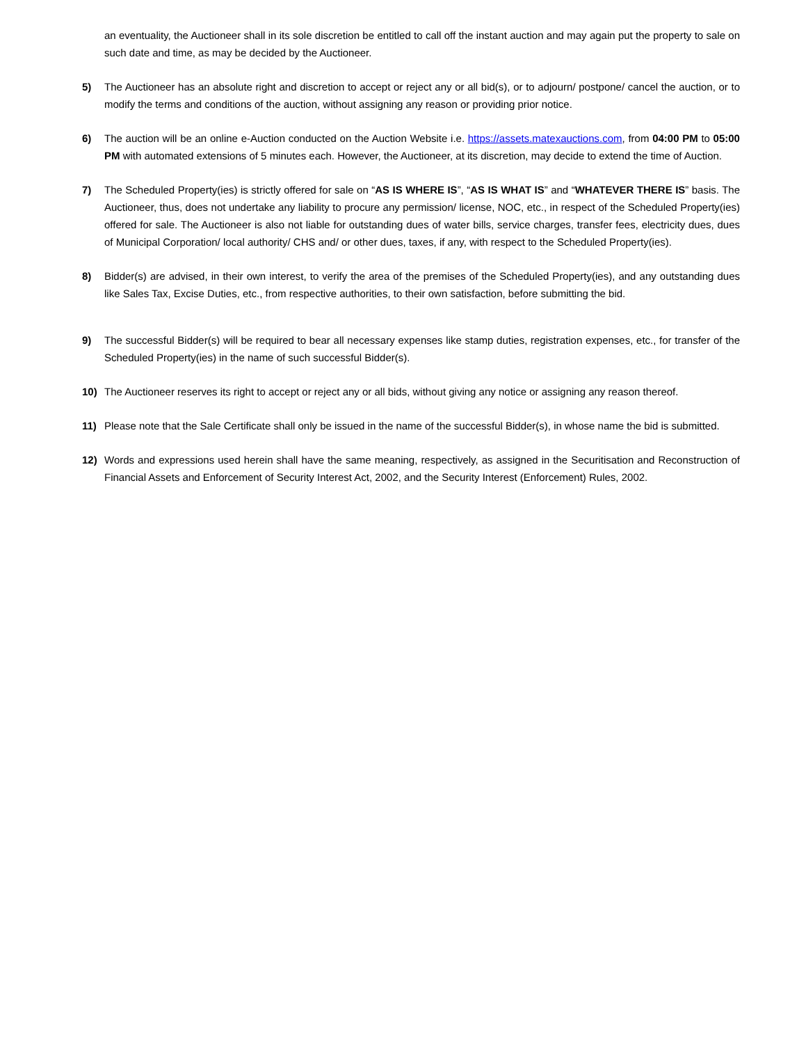an eventuality, the Auctioneer shall in its sole discretion be entitled to call off the instant auction and may again put the property to sale on such date and time, as may be decided by the Auctioneer.
5) The Auctioneer has an absolute right and discretion to accept or reject any or all bid(s), or to adjourn/ postpone/ cancel the auction, or to modify the terms and conditions of the auction, without assigning any reason or providing prior notice.
6) The auction will be an online e-Auction conducted on the Auction Website i.e. https://assets.matexauctions.com, from 04:00 PM to 05:00 PM with automated extensions of 5 minutes each. However, the Auctioneer, at its discretion, may decide to extend the time of Auction.
7) The Scheduled Property(ies) is strictly offered for sale on “AS IS WHERE IS”, “AS IS WHAT IS” and “WHATEVER THERE IS” basis. The Auctioneer, thus, does not undertake any liability to procure any permission/ license, NOC, etc., in respect of the Scheduled Property(ies) offered for sale. The Auctioneer is also not liable for outstanding dues of water bills, service charges, transfer fees, electricity dues, dues of Municipal Corporation/ local authority/ CHS and/ or other dues, taxes, if any, with respect to the Scheduled Property(ies).
8) Bidder(s) are advised, in their own interest, to verify the area of the premises of the Scheduled Property(ies), and any outstanding dues like Sales Tax, Excise Duties, etc., from respective authorities, to their own satisfaction, before submitting the bid.
9) The successful Bidder(s) will be required to bear all necessary expenses like stamp duties, registration expenses, etc., for transfer of the Scheduled Property(ies) in the name of such successful Bidder(s).
10) The Auctioneer reserves its right to accept or reject any or all bids, without giving any notice or assigning any reason thereof.
11) Please note that the Sale Certificate shall only be issued in the name of the successful Bidder(s), in whose name the bid is submitted.
12) Words and expressions used herein shall have the same meaning, respectively, as assigned in the Securitisation and Reconstruction of Financial Assets and Enforcement of Security Interest Act, 2002, and the Security Interest (Enforcement) Rules, 2002.